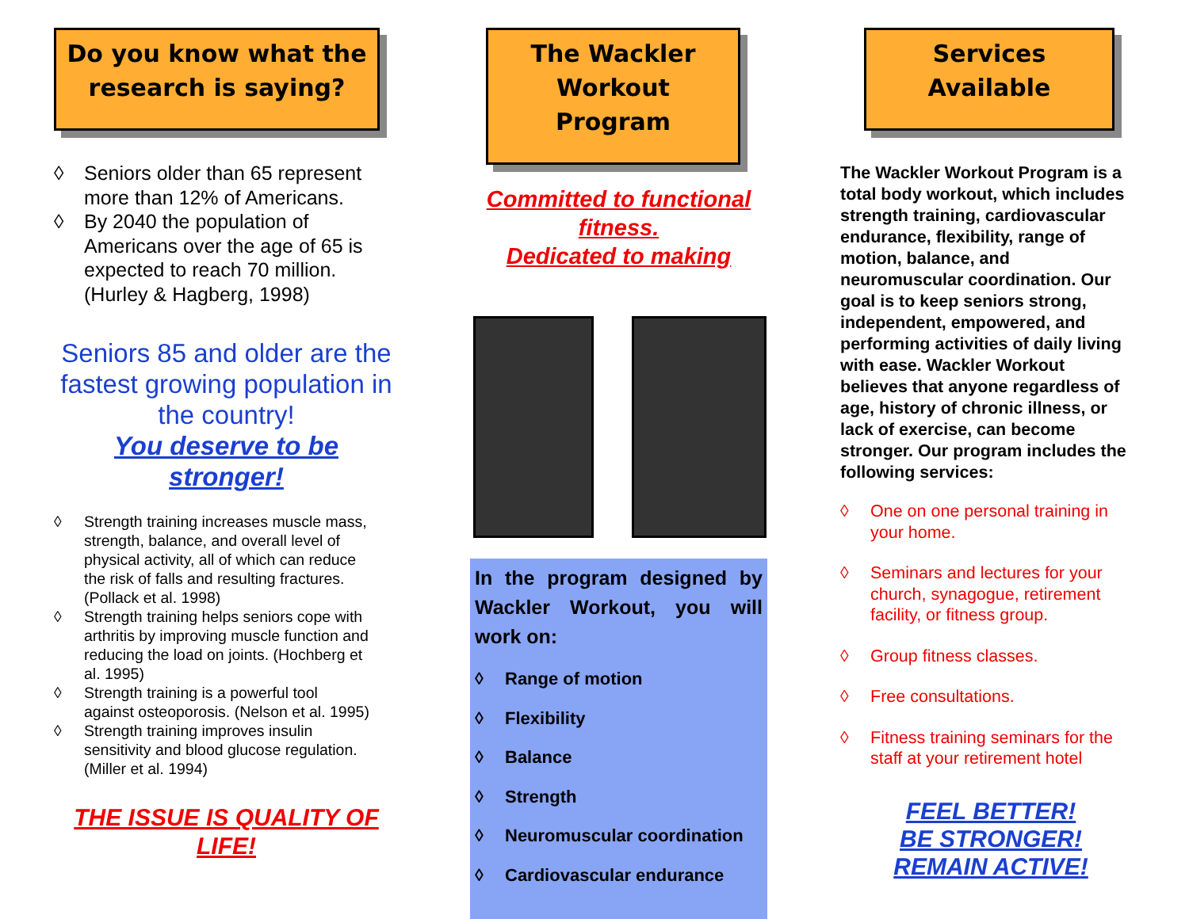Do you know what the research is saying?
◊ Seniors older than 65 represent more than 12% of Americans.
◊ By 2040 the population of Americans over the age of 65 is expected to reach 70 million. (Hurley & Hagberg, 1998)
Seniors 85 and older are the fastest growing population in the country!
You deserve to be stronger!
◊ Strength training increases muscle mass, strength, balance, and overall level of physical activity, all of which can reduce the risk of falls and resulting fractures. (Pollack et al. 1998)
◊ Strength training helps seniors cope with arthritis by improving muscle function and reducing the load on joints. (Hochberg et al. 1995)
◊ Strength training is a powerful tool against osteoporosis. (Nelson et al. 1995)
◊ Strength training improves insulin sensitivity and blood glucose regulation. (Miller et al. 1994)
THE ISSUE IS QUALITY OF LIFE!
The Wackler Workout Program
Committed to functional fitness.
Dedicated to making
In the program designed by Wackler Workout, you will work on:
◊ Range of motion
◊ Flexibility
◊ Balance
◊ Strength
◊ Neuromuscular coordination
◊ Cardiovascular endurance
Services Available
The Wackler Workout Program is a total body workout, which includes strength training, cardiovascular endurance, flexibility, range of motion, balance, and neuromuscular coordination. Our goal is to keep seniors strong, independent, empowered, and performing activities of daily living with ease. Wackler Workout believes that anyone regardless of age, history of chronic illness, or lack of exercise, can become stronger. Our program includes the following services:
◊ One on one personal training in your home.
◊ Seminars and lectures for your church, synagogue, retirement facility, or fitness group.
◊ Group fitness classes.
◊ Free consultations.
◊ Fitness training seminars for the staff at your retirement hotel
FEEL BETTER!
BE STRONGER!
REMAIN ACTIVE!